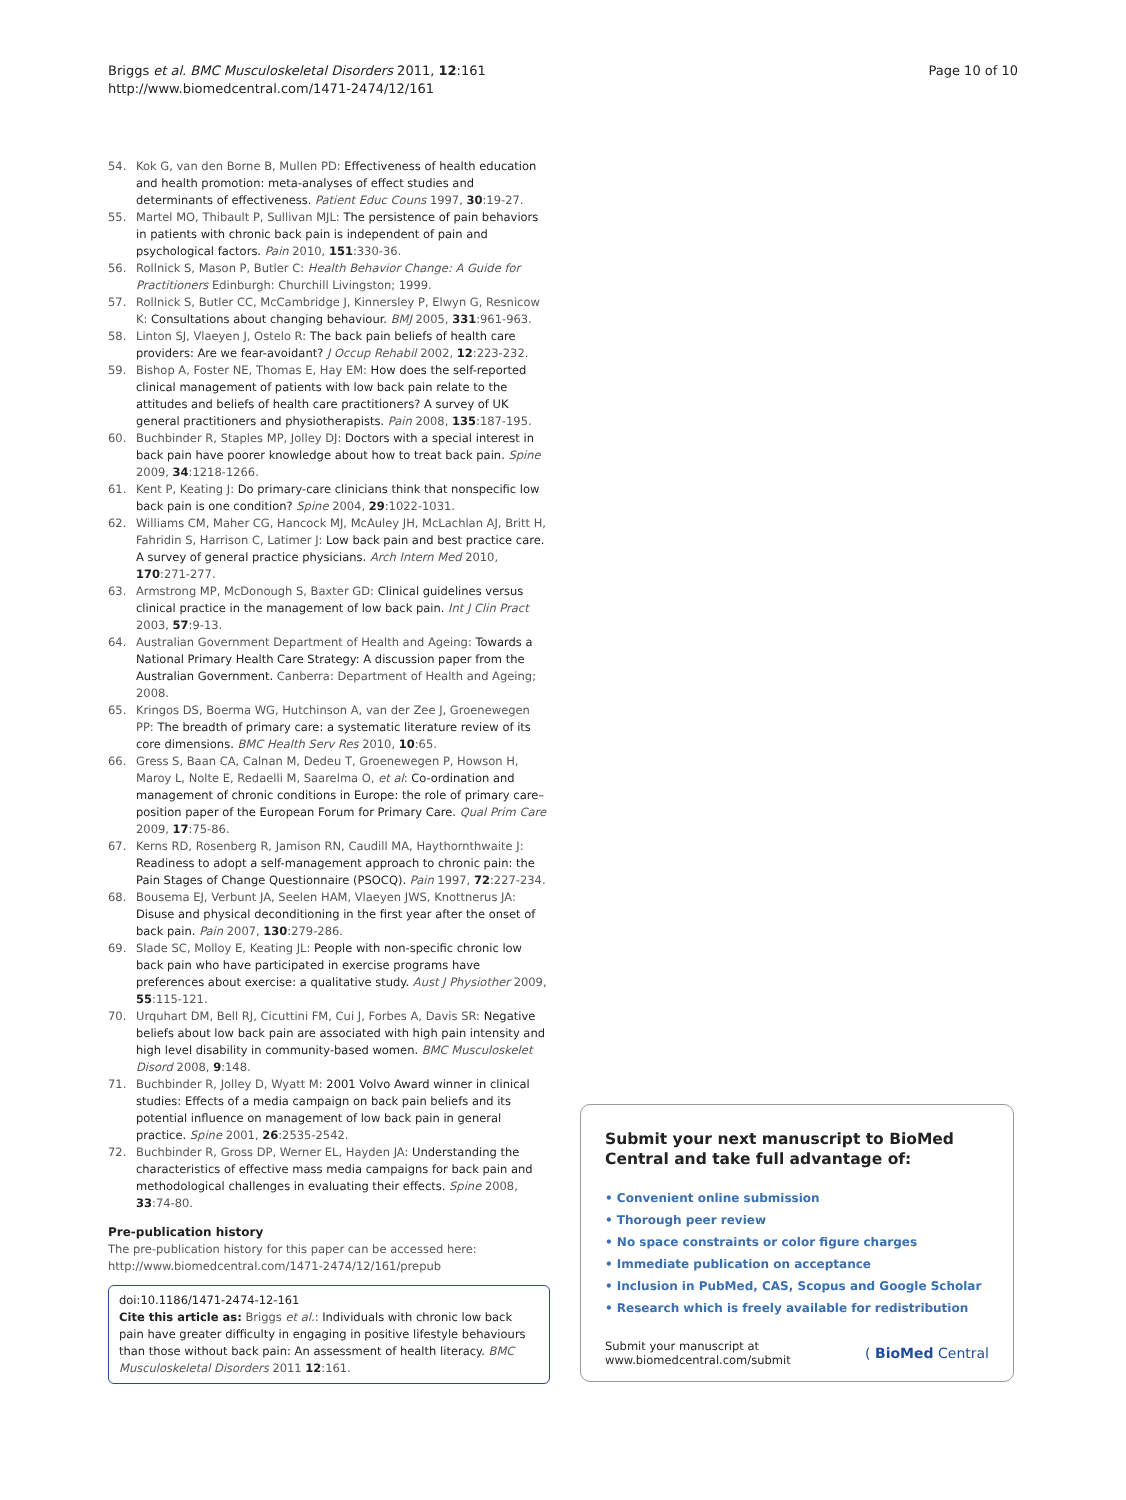Briggs et al. BMC Musculoskeletal Disorders 2011, 12:161
http://www.biomedcentral.com/1471-2474/12/161
Page 10 of 10
54. Kok G, van den Borne B, Mullen PD: Effectiveness of health education and health promotion: meta-analyses of effect studies and determinants of effectiveness. Patient Educ Couns 1997, 30:19-27.
55. Martel MO, Thibault P, Sullivan MJL: The persistence of pain behaviors in patients with chronic back pain is independent of pain and psychological factors. Pain 2010, 151:330-36.
56. Rollnick S, Mason P, Butler C: Health Behavior Change: A Guide for Practitioners Edinburgh: Churchill Livingston; 1999.
57. Rollnick S, Butler CC, McCambridge J, Kinnersley P, Elwyn G, Resnicow K: Consultations about changing behaviour. BMJ 2005, 331:961-963.
58. Linton SJ, Vlaeyen J, Ostelo R: The back pain beliefs of health care providers: Are we fear-avoidant? J Occup Rehabil 2002, 12:223-232.
59. Bishop A, Foster NE, Thomas E, Hay EM: How does the self-reported clinical management of patients with low back pain relate to the attitudes and beliefs of health care practitioners? A survey of UK general practitioners and physiotherapists. Pain 2008, 135:187-195.
60. Buchbinder R, Staples MP, Jolley DJ: Doctors with a special interest in back pain have poorer knowledge about how to treat back pain. Spine 2009, 34:1218-1266.
61. Kent P, Keating J: Do primary-care clinicians think that nonspecific low back pain is one condition? Spine 2004, 29:1022-1031.
62. Williams CM, Maher CG, Hancock MJ, McAuley JH, McLachlan AJ, Britt H, Fahridin S, Harrison C, Latimer J: Low back pain and best practice care. A survey of general practice physicians. Arch Intern Med 2010, 170:271-277.
63. Armstrong MP, McDonough S, Baxter GD: Clinical guidelines versus clinical practice in the management of low back pain. Int J Clin Pract 2003, 57:9-13.
64. Australian Government Department of Health and Ageing: Towards a National Primary Health Care Strategy: A discussion paper from the Australian Government. Canberra: Department of Health and Ageing; 2008.
65. Kringos DS, Boerma WG, Hutchinson A, van der Zee J, Groenewegen PP: The breadth of primary care: a systematic literature review of its core dimensions. BMC Health Serv Res 2010, 10:65.
66. Gress S, Baan CA, Calnan M, Dedeu T, Groenewegen P, Howson H, Maroy L, Nolte E, Redaelli M, Saarelma O, et al: Co-ordination and management of chronic conditions in Europe: the role of primary care–position paper of the European Forum for Primary Care. Qual Prim Care 2009, 17:75-86.
67. Kerns RD, Rosenberg R, Jamison RN, Caudill MA, Haythornthwaite J: Readiness to adopt a self-management approach to chronic pain: the Pain Stages of Change Questionnaire (PSOCQ). Pain 1997, 72:227-234.
68. Bousema EJ, Verbunt JA, Seelen HAM, Vlaeyen JWS, Knottnerus JA: Disuse and physical deconditioning in the first year after the onset of back pain. Pain 2007, 130:279-286.
69. Slade SC, Molloy E, Keating JL: People with non-specific chronic low back pain who have participated in exercise programs have preferences about exercise: a qualitative study. Aust J Physiother 2009, 55:115-121.
70. Urquhart DM, Bell RJ, Cicuttini FM, Cui J, Forbes A, Davis SR: Negative beliefs about low back pain are associated with high pain intensity and high level disability in community-based women. BMC Musculoskelet Disord 2008, 9:148.
71. Buchbinder R, Jolley D, Wyatt M: 2001 Volvo Award winner in clinical studies: Effects of a media campaign on back pain beliefs and its potential influence on management of low back pain in general practice. Spine 2001, 26:2535-2542.
72. Buchbinder R, Gross DP, Werner EL, Hayden JA: Understanding the characteristics of effective mass media campaigns for back pain and methodological challenges in evaluating their effects. Spine 2008, 33:74-80.
Pre-publication history
The pre-publication history for this paper can be accessed here:
http://www.biomedcentral.com/1471-2474/12/161/prepub
doi:10.1186/1471-2474-12-161
Cite this article as: Briggs et al.: Individuals with chronic low back pain have greater difficulty in engaging in positive lifestyle behaviours than those without back pain: An assessment of health literacy. BMC Musculoskeletal Disorders 2011 12:161.
Submit your next manuscript to BioMed Central and take full advantage of:
• Convenient online submission
• Thorough peer review
• No space constraints or color figure charges
• Immediate publication on acceptance
• Inclusion in PubMed, CAS, Scopus and Google Scholar
• Research which is freely available for redistribution
Submit your manuscript at
www.biomedcentral.com/submit
( BioMed Central